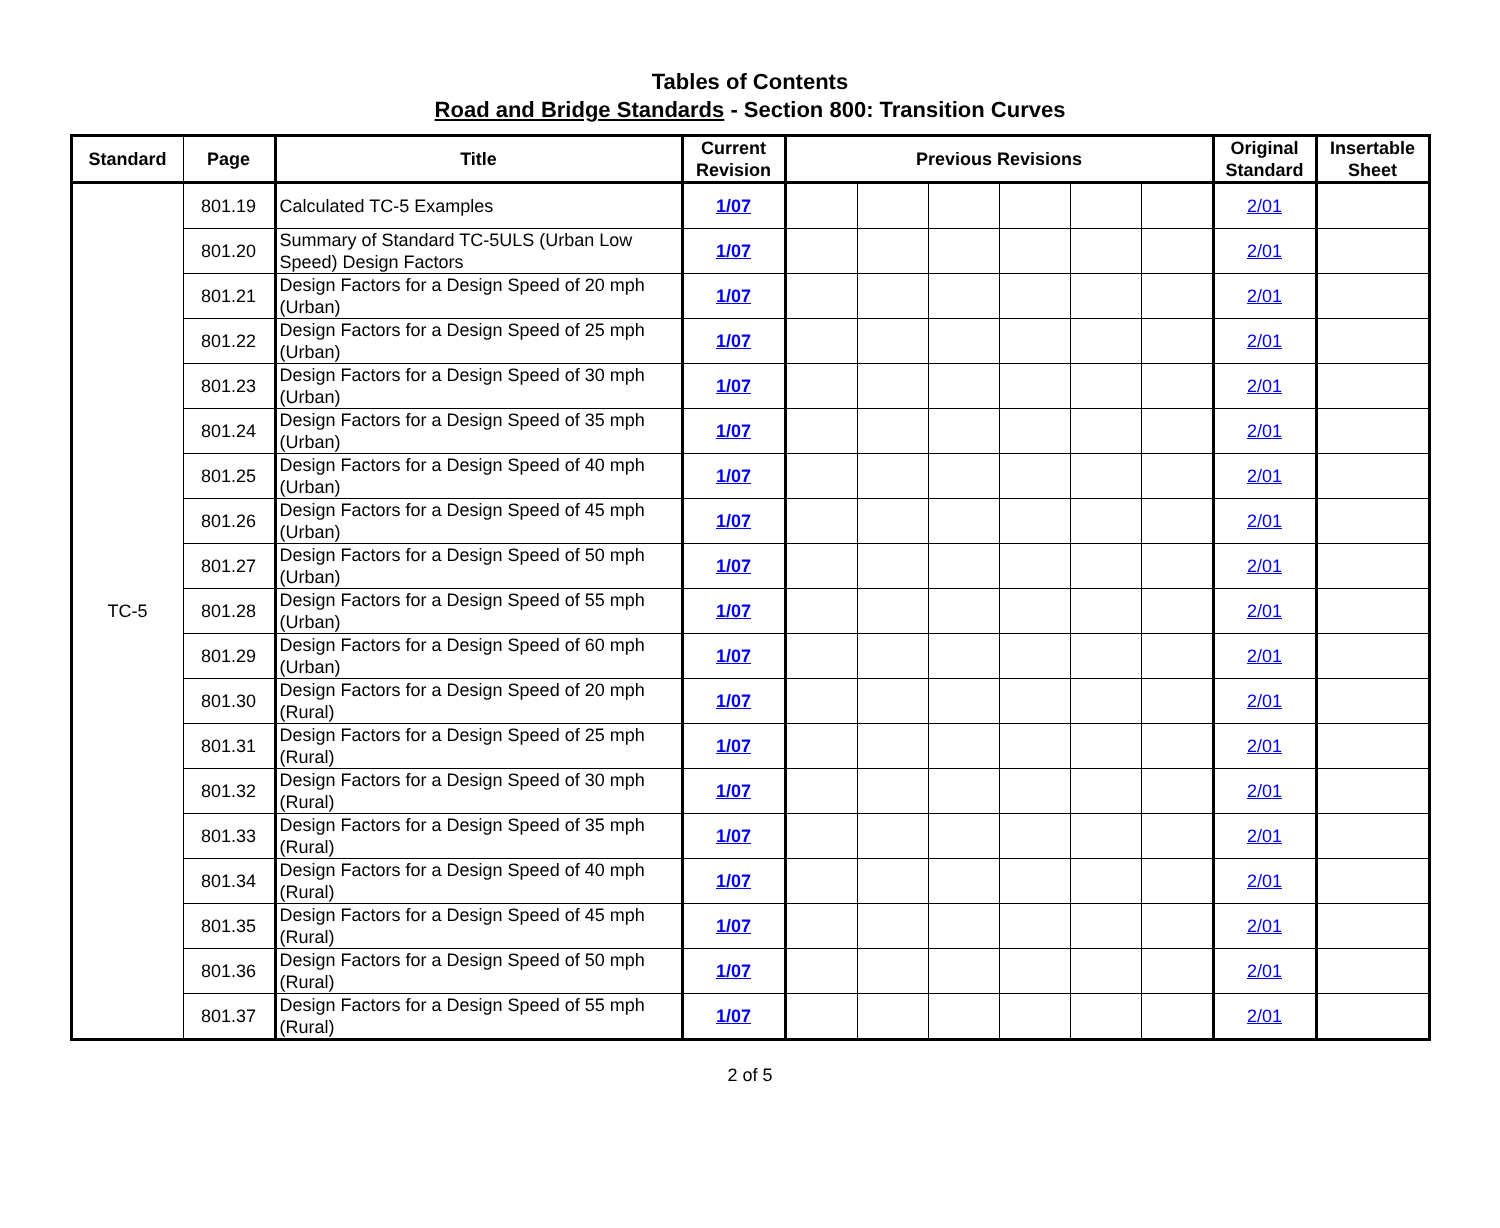Tables of Contents
Road and Bridge Standards - Section 800: Transition Curves
| Standard | Page | Title | Current Revision | Previous Revisions | | | | | | Original Standard | Insertable Sheet |
| --- | --- | --- | --- | --- | --- | --- | --- | --- | --- | --- | --- |
| TC-5 | 801.19 | Calculated TC-5 Examples | 1/07 | | | | | | | 2/01 | |
| | 801.20 | Summary of Standard TC-5ULS (Urban Low Speed) Design Factors | 1/07 | | | | | | | 2/01 | |
| | 801.21 | Design Factors for a Design Speed of 20 mph (Urban) | 1/07 | | | | | | | 2/01 | |
| | 801.22 | Design Factors for a Design Speed of 25 mph (Urban) | 1/07 | | | | | | | 2/01 | |
| | 801.23 | Design Factors for a Design Speed of 30 mph (Urban) | 1/07 | | | | | | | 2/01 | |
| | 801.24 | Design Factors for a Design Speed of 35 mph (Urban) | 1/07 | | | | | | | 2/01 | |
| | 801.25 | Design Factors for a Design Speed of 40 mph (Urban) | 1/07 | | | | | | | 2/01 | |
| | 801.26 | Design Factors for a Design Speed of 45 mph (Urban) | 1/07 | | | | | | | 2/01 | |
| | 801.27 | Design Factors for a Design Speed of 50 mph (Urban) | 1/07 | | | | | | | 2/01 | |
| | 801.28 | Design Factors for a Design Speed of 55 mph (Urban) | 1/07 | | | | | | | 2/01 | |
| | 801.29 | Design Factors for a Design Speed of 60 mph (Urban) | 1/07 | | | | | | | 2/01 | |
| | 801.30 | Design Factors for a Design Speed of 20 mph (Rural) | 1/07 | | | | | | | 2/01 | |
| | 801.31 | Design Factors for a Design Speed of 25 mph (Rural) | 1/07 | | | | | | | 2/01 | |
| | 801.32 | Design Factors for a Design Speed of 30 mph (Rural) | 1/07 | | | | | | | 2/01 | |
| | 801.33 | Design Factors for a Design Speed of 35 mph (Rural) | 1/07 | | | | | | | 2/01 | |
| | 801.34 | Design Factors for a Design Speed of 40 mph (Rural) | 1/07 | | | | | | | 2/01 | |
| | 801.35 | Design Factors for a Design Speed of 45 mph (Rural) | 1/07 | | | | | | | 2/01 | |
| | 801.36 | Design Factors for a Design Speed of 50 mph (Rural) | 1/07 | | | | | | | 2/01 | |
| | 801.37 | Design Factors for a Design Speed of 55 mph (Rural) | 1/07 | | | | | | | 2/01 | |
2 of 5